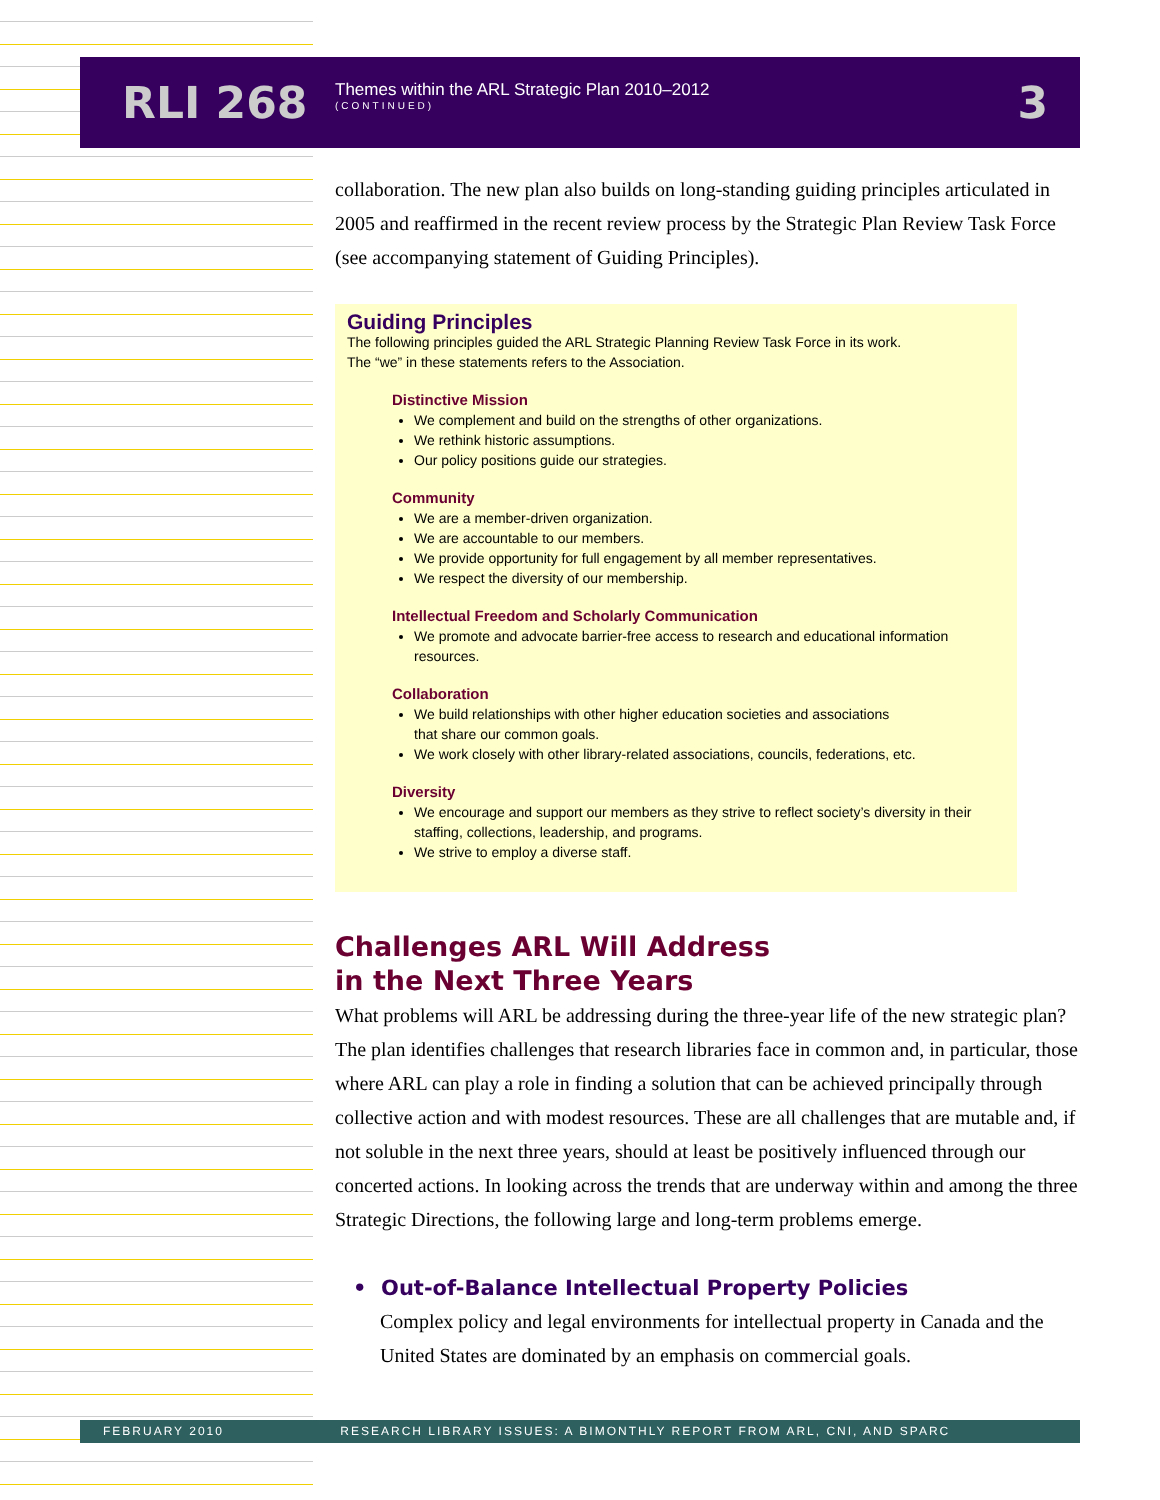RLI 268
Themes within the ARL Strategic Plan 2010–2012
(CONTINUED)
3
collaboration. The new plan also builds on long-standing guiding principles articulated in 2005 and reaffirmed in the recent review process by the Strategic Plan Review Task Force (see accompanying statement of Guiding Principles).
Guiding Principles
The following principles guided the ARL Strategic Planning Review Task Force in its work.
The “we” in these statements refers to the Association.
Distinctive Mission
We complement and build on the strengths of other organizations.
We rethink historic assumptions.
Our policy positions guide our strategies.
Community
We are a member-driven organization.
We are accountable to our members.
We provide opportunity for full engagement by all member representatives.
We respect the diversity of our membership.
Intellectual Freedom and Scholarly Communication
We promote and advocate barrier-free access to research and educational information resources.
Collaboration
We build relationships with other higher education societies and associations
that share our common goals.
We work closely with other library-related associations, councils, federations, etc.
Diversity
We encourage and support our members as they strive to reflect society’s diversity in their staffing, collections, leadership, and programs.
We strive to employ a diverse staff.
Challenges ARL Will Address
in the Next Three Years
What problems will ARL be addressing during the three-year life of the new strategic plan? The plan identifies challenges that research libraries face in common and, in particular, those where ARL can play a role in finding a solution that can be achieved principally through collective action and with modest resources. These are all challenges that are mutable and, if not soluble in the next three years, should at least be positively influenced through our concerted actions. In looking across the trends that are underway within and among the three Strategic Directions, the following large and long-term problems emerge.
• Out-of-Balance Intellectual Property Policies
Complex policy and legal environments for intellectual property in Canada and the United States are dominated by an emphasis on commercial goals.
FEBRUARY 2010 RESEARCH LIBRARY ISSUES: A BIMONTHLY REPORT FROM ARL, CNI, AND SPARC